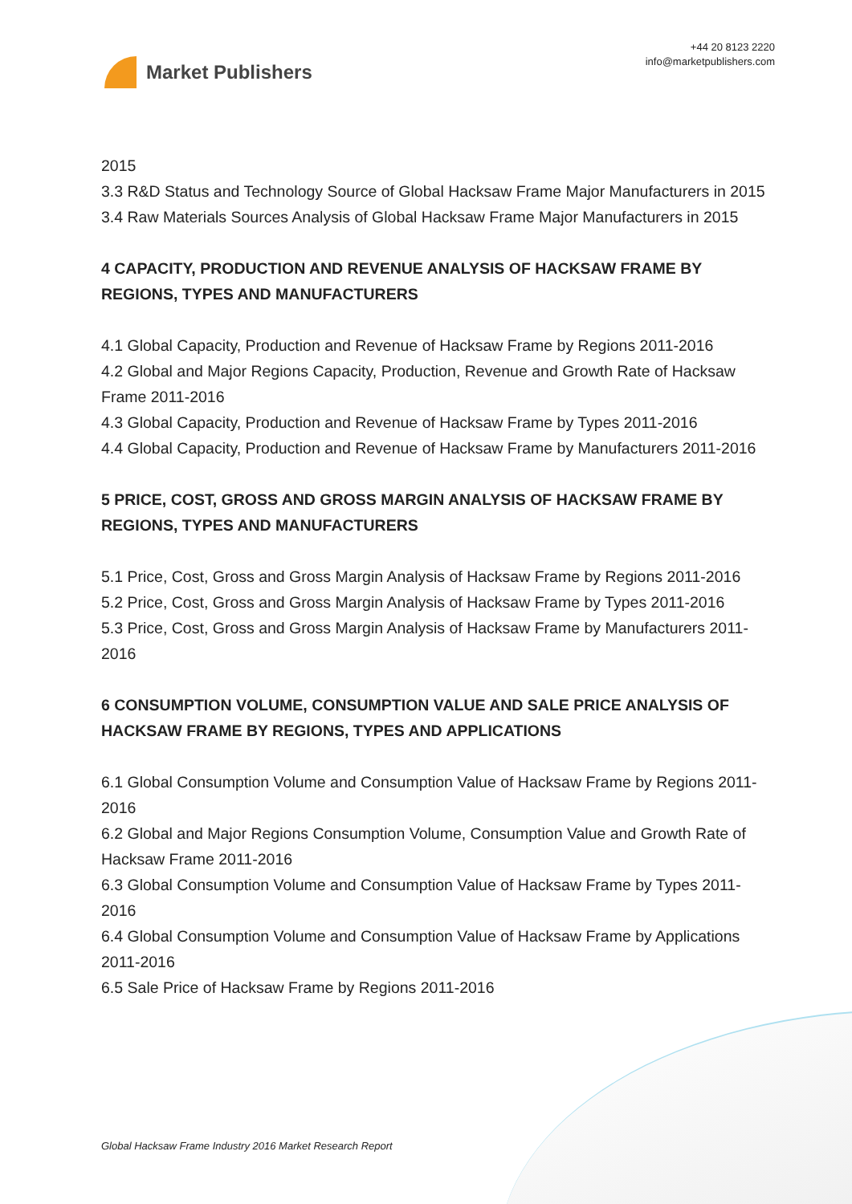Market Publishers
+44 20 8123 2220
info@marketpublishers.com
2015
3.3 R&D Status and Technology Source of Global Hacksaw Frame Major Manufacturers in 2015
3.4 Raw Materials Sources Analysis of Global Hacksaw Frame Major Manufacturers in 2015
4 CAPACITY, PRODUCTION AND REVENUE ANALYSIS OF HACKSAW FRAME BY REGIONS, TYPES AND MANUFACTURERS
4.1 Global Capacity, Production and Revenue of Hacksaw Frame by Regions 2011-2016
4.2 Global and Major Regions Capacity, Production, Revenue and Growth Rate of Hacksaw Frame 2011-2016
4.3 Global Capacity, Production and Revenue of Hacksaw Frame by Types 2011-2016
4.4 Global Capacity, Production and Revenue of Hacksaw Frame by Manufacturers 2011-2016
5 PRICE, COST, GROSS AND GROSS MARGIN ANALYSIS OF HACKSAW FRAME BY REGIONS, TYPES AND MANUFACTURERS
5.1 Price, Cost, Gross and Gross Margin Analysis of Hacksaw Frame by Regions 2011-2016
5.2 Price, Cost, Gross and Gross Margin Analysis of Hacksaw Frame by Types 2011-2016
5.3 Price, Cost, Gross and Gross Margin Analysis of Hacksaw Frame by Manufacturers 2011-2016
6 CONSUMPTION VOLUME, CONSUMPTION VALUE AND SALE PRICE ANALYSIS OF HACKSAW FRAME BY REGIONS, TYPES AND APPLICATIONS
6.1 Global Consumption Volume and Consumption Value of Hacksaw Frame by Regions 2011-2016
6.2 Global and Major Regions Consumption Volume, Consumption Value and Growth Rate of Hacksaw Frame 2011-2016
6.3 Global Consumption Volume and Consumption Value of Hacksaw Frame by Types 2011-2016
6.4 Global Consumption Volume and Consumption Value of Hacksaw Frame by Applications 2011-2016
6.5 Sale Price of Hacksaw Frame by Regions 2011-2016
Global Hacksaw Frame Industry 2016 Market Research Report